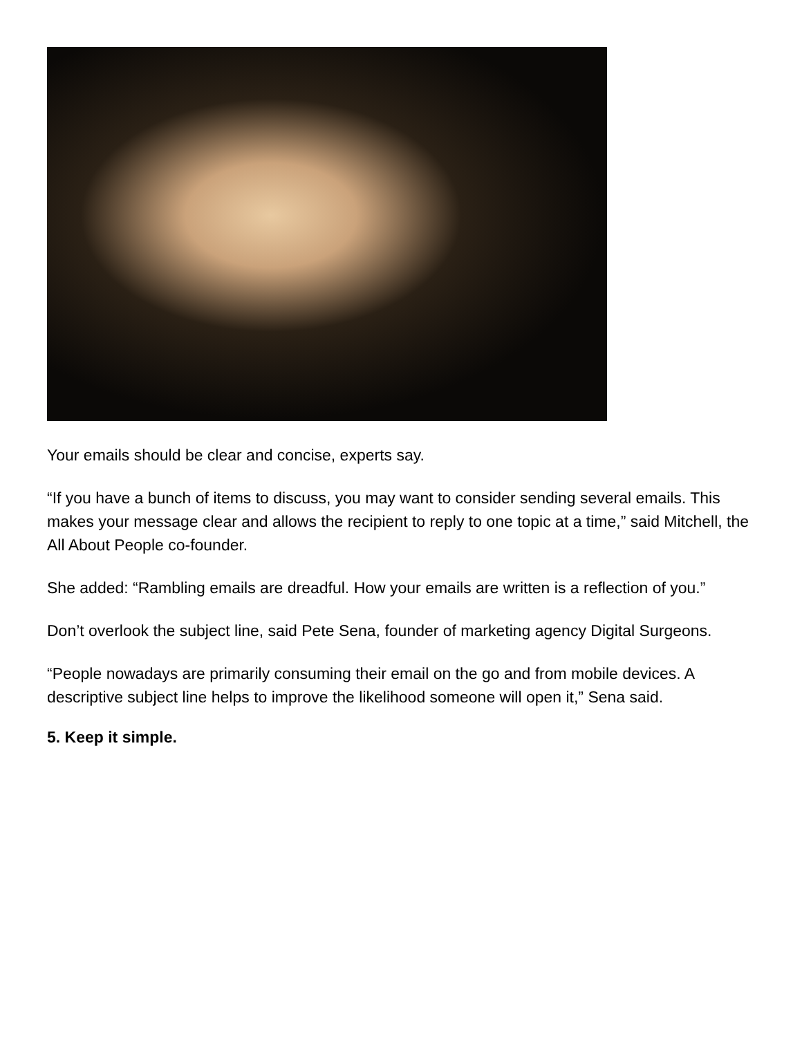Your emails should be clear and concise, experts say.
“If you have a bunch of items to discuss, you may want to consider sending several emails. This makes your message clear and allows the recipient to reply to one topic at a time,” said Mitchell, the All About People co-founder.
She added: “Rambling emails are dreadful. How your emails are written is a reflection of you.”
Don’t overlook the subject line, said Pete Sena, founder of marketing agency Digital Surgeons.
“People nowadays are primarily consuming their email on the go and from mobile devices. A descriptive subject line helps to improve the likelihood someone will open it,” Sena said.
5. Keep it simple.